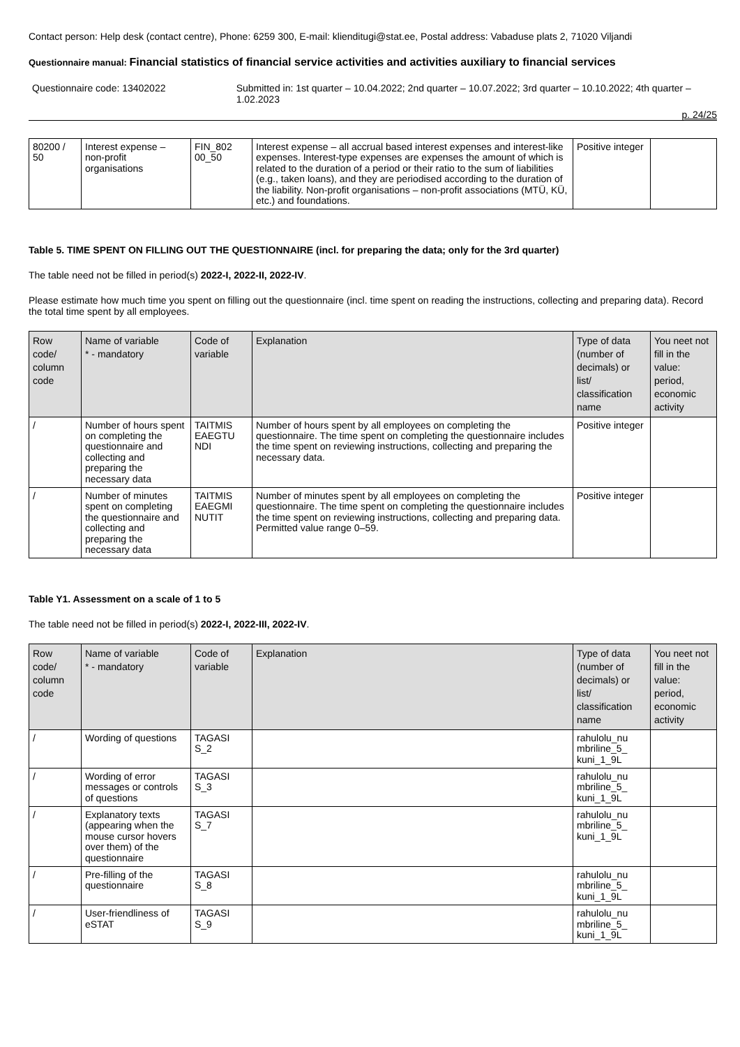Contact person: Help desk (contact centre), Phone: 6259 300, E-mail: klienditugi@stat.ee, Postal address: Vabaduse plats 2, 71020 Viljandi
Questionnaire manual: Financial statistics of financial service activities and activities auxiliary to financial services
Questionnaire code: 13402022 Submitted in: 1st quarter – 10.04.2022; 2nd quarter – 10.07.2022; 3rd quarter – 10.10.2022; 4th quarter – 1.02.2023
p. 24/25
| 80200 / 50 | Interest expense – non-profit organisations | FIN_802 00_50 | Interest expense – all accrual based interest expenses and interest-like expenses. Interest-type expenses are expenses the amount of which is related to the duration of a period or their ratio to the sum of liabilities (e.g., taken loans), and they are periodised according to the duration of the liability. Non-profit organisations – non-profit associations (MTÜ, KÜ, etc.) and foundations. | Positive integer | |
Table 5. TIME SPENT ON FILLING OUT THE QUESTIONNAIRE (incl. for preparing the data; only for the 3rd quarter)
The table need not be filled in period(s) 2022-I, 2022-II, 2022-IV.
Please estimate how much time you spent on filling out the questionnaire (incl. time spent on reading the instructions, collecting and preparing data). Record the total time spent by all employees.
| Row code/ column code | Name of variable * - mandatory | Code of variable | Explanation | Type of data (number of decimals) or list/ classification name | You neet not fill in the value: period, economic activity |
| --- | --- | --- | --- | --- | --- |
| / | Number of hours spent on completing the questionnaire and collecting and preparing the necessary data | TAITMIS EAEGTU NDI | Number of hours spent by all employees on completing the questionnaire. The time spent on completing the questionnaire includes the time spent on reviewing instructions, collecting and preparing the necessary data. | Positive integer | |
| / | Number of minutes spent on completing the questionnaire and collecting and preparing the necessary data | TAITMIS EAEGMI NUTIT | Number of minutes spent by all employees on completing the questionnaire. The time spent on completing the questionnaire includes the time spent on reviewing instructions, collecting and preparing data. Permitted value range 0–59. | Positive integer | |
Table Y1. Assessment on a scale of 1 to 5
The table need not be filled in period(s) 2022-I, 2022-III, 2022-IV.
| Row code/ column code | Name of variable * - mandatory | Code of variable | Explanation | Type of data (number of decimals) or list/ classification name | You neet not fill in the value: period, economic activity |
| --- | --- | --- | --- | --- | --- |
| / | Wording of questions | TAGASI S_2 | | rahulolu_nu mbriline_5_ kuni_1_9L | |
| / | Wording of error messages or controls of questions | TAGASI S_3 | | rahulolu_nu mbriline_5_ kuni_1_9L | |
| / | Explanatory texts (appearing when the mouse cursor hovers over them) of the questionnaire | TAGASI S_7 | | rahulolu_nu mbriline_5_ kuni_1_9L | |
| / | Pre-filling of the questionnaire | TAGASI S_8 | | rahulolu_nu mbriline_5_ kuni_1_9L | |
| / | User-friendliness of eSTAT | TAGASI S_9 | | rahulolu_nu mbriline_5_ kuni_1_9L | |